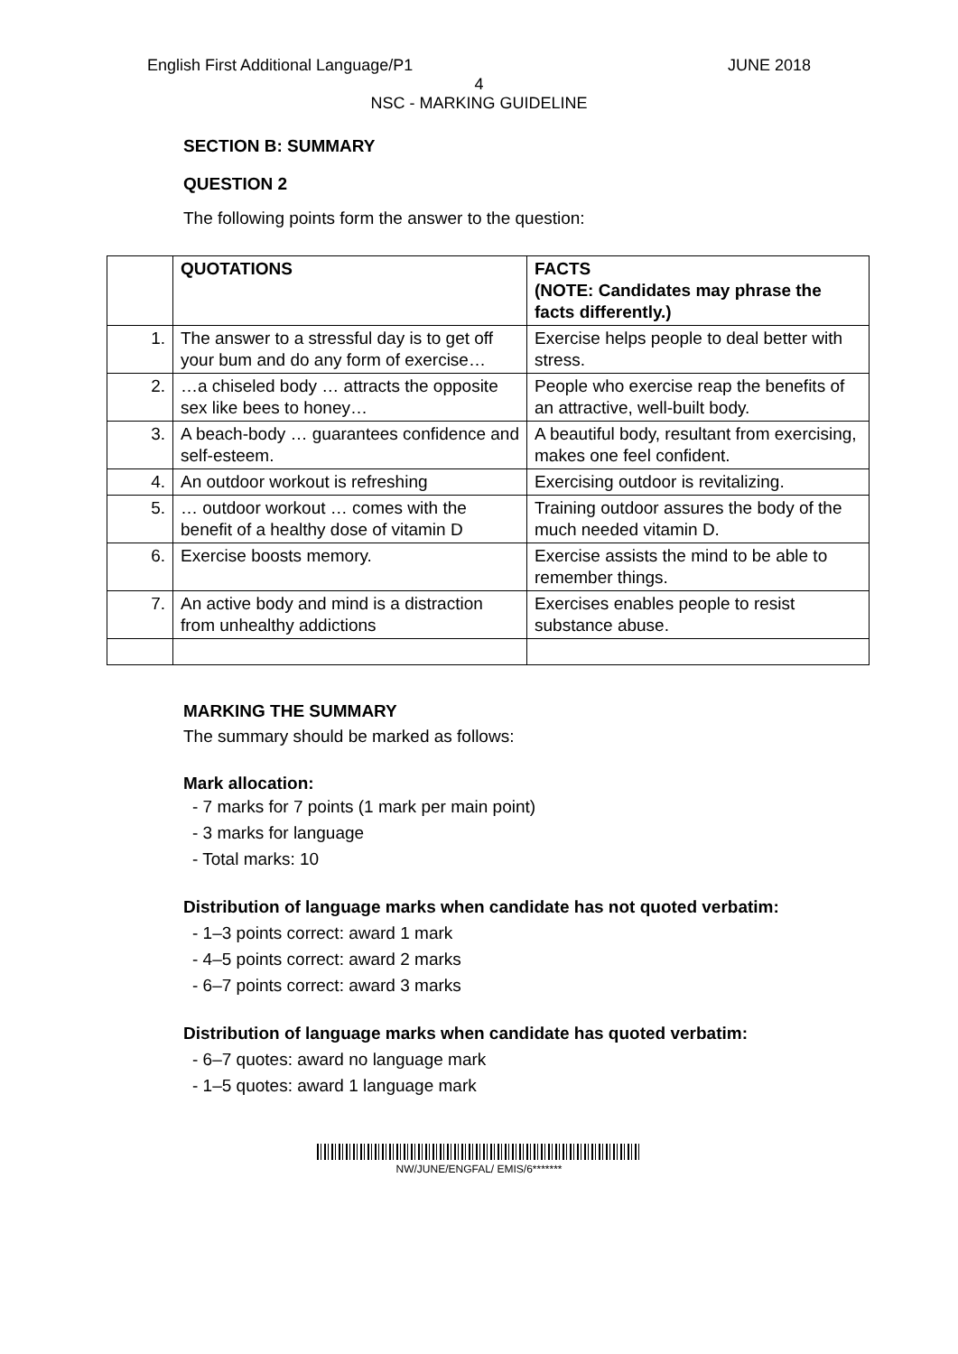English First Additional Language/P1 JUNE 2018
4
NSC - MARKING GUIDELINE
SECTION B: SUMMARY
QUESTION 2
The following points form the answer to the question:
| | QUOTATIONS | FACTS (NOTE: Candidates may phrase the facts differently.) |
| 1. | The answer to a stressful day is to get off your bum and do any form of exercise… | Exercise helps people to deal better with stress. |
| 2. | …a chiseled body … attracts the opposite sex like bees to honey… | People who exercise reap the benefits of an attractive, well-built body. |
| 3. | A beach-body … guarantees confidence and self-esteem. | A beautiful body, resultant from exercising, makes one feel confident. |
| 4. | An outdoor workout is refreshing | Exercising outdoor is revitalizing. |
| 5. | … outdoor workout … comes with the benefit of a healthy dose of vitamin D | Training outdoor assures the body of the much needed vitamin D. |
| 6. | Exercise boosts memory. | Exercise assists the mind to be able to remember things. |
| 7. | An active body and mind is a distraction from unhealthy addictions | Exercises enables people to resist substance abuse. |
MARKING THE SUMMARY
The summary should be marked as follows:
Mark allocation:
- 7 marks for 7 points (1 mark per main point)
- 3 marks for language
- Total marks: 10
Distribution of language marks when candidate has not quoted verbatim:
- 1–3 points correct: award 1 mark
- 4–5 points correct: award 2 marks
- 6–7 points correct: award 3 marks
Distribution of language marks when candidate has quoted verbatim:
- 6–7 quotes: award no language mark
- 1–5 quotes: award 1 language mark
NW/JUNE/ENGFAL/ EMIS/6*******